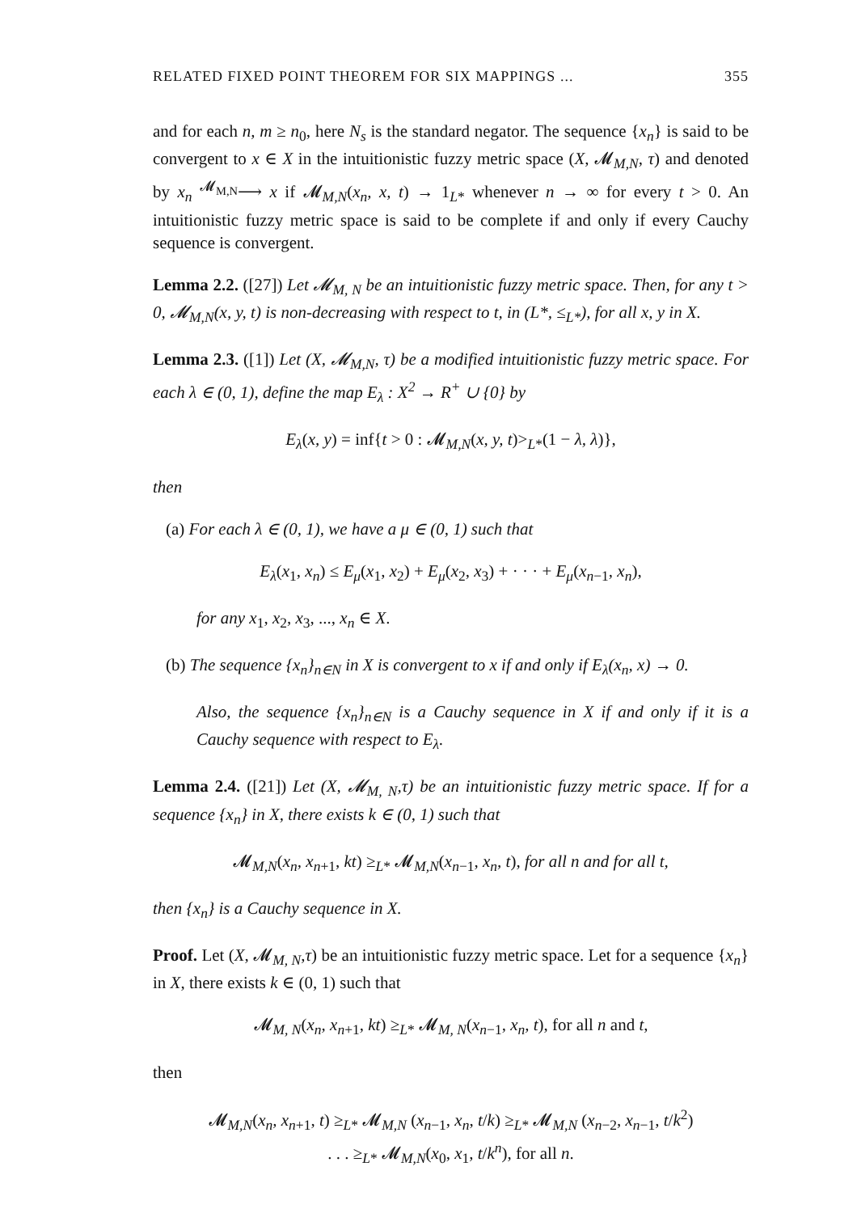RELATED FIXED POINT THEOREM FOR SIX MAPPINGS ... 355
and for each n, m ≥ n<sub>0</sub>, here N<sub>s</sub> is the standard negator. The sequence {x<sub>n</sub>} is said to be convergent to x ∈ X in the intuitionistic fuzzy metric space (X, 𝓜<sub>M,N</sub>, τ) and denoted by x<sub>n</sub> <sup>𝓜<sub>M,N</sub></sup>⟶ x if 𝓜<sub>M,N</sub>(x<sub>n</sub>, x, t) → 1<sub>L*</sub> whenever n → ∞ for every t > 0. An intuitionistic fuzzy metric space is said to be complete if and only if every Cauchy sequence is convergent.
Lemma 2.2. ([27]) Let 𝓜<sub>M, N</sub> be an intuitionistic fuzzy metric space. Then, for any t > 0, 𝓜<sub>M,N</sub>(x, y, t) is non-decreasing with respect to t, in (L*, ≤<sub>L*</sub>), for all x, y in X.
Lemma 2.3. ([1]) Let (X, 𝓜<sub>M,N</sub>, τ) be a modified intuitionistic fuzzy metric space. For each λ ∈ (0, 1), define the map E<sub>λ</sub> : X<sup>2</sup> → R<sup>+</sup> ∪ {0} by
E<sub>λ</sub>(x, y) = inf{t > 0 : 𝓜<sub>M,N</sub>(x, y, t)><sub>L*</sub>(1 − λ, λ)},
then
(a) For each λ ∈ (0, 1), we have a μ ∈ (0, 1) such that
E<sub>λ</sub>(x<sub>1</sub>, x<sub>n</sub>) ≤ E<sub>μ</sub>(x<sub>1</sub>, x<sub>2</sub>) + E<sub>μ</sub>(x<sub>2</sub>, x<sub>3</sub>) + · · · + E<sub>μ</sub>(x<sub>n−1</sub>, x<sub>n</sub>),
for any x<sub>1</sub>, x<sub>2</sub>, x<sub>3</sub>, ..., x<sub>n</sub> ∈ X.
(b) The sequence {x<sub>n</sub>}<sub>n∈N</sub> in X is convergent to x if and only if E<sub>λ</sub>(x<sub>n</sub>, x) → 0.
Also, the sequence {x<sub>n</sub>}<sub>n∈N</sub> is a Cauchy sequence in X if and only if it is a Cauchy sequence with respect to E<sub>λ</sub>.
Lemma 2.4. ([21]) Let (X, 𝓜<sub>M, N</sub>,τ) be an intuitionistic fuzzy metric space. If for a sequence {x<sub>n</sub>} in X, there exists k ∈ (0, 1) such that
𝓜<sub>M,N</sub>(x<sub>n</sub>, x<sub>n+1</sub>, kt) ≥<sub>L*</sub> 𝓜<sub>M,N</sub>(x<sub>n−1</sub>, x<sub>n</sub>, t), for all n and for all t,
then {x<sub>n</sub>} is a Cauchy sequence in X.
Proof. Let (X, 𝓜<sub>M, N</sub>,τ) be an intuitionistic fuzzy metric space. Let for a sequence {x<sub>n</sub>} in X, there exists k ∈ (0, 1) such that
𝓜<sub>M, N</sub>(x<sub>n</sub>, x<sub>n+1</sub>, kt) ≥<sub>L*</sub> 𝓜<sub>M, N</sub>(x<sub>n−1</sub>, x<sub>n</sub>, t), for all n and t,
then
𝓜<sub>M,N</sub>(x<sub>n</sub>, x<sub>n+1</sub>, t) ≥<sub>L*</sub> 𝓜<sub>M,N</sub> (x<sub>n−1</sub>, x<sub>n</sub>, t/k) ≥<sub>L*</sub> 𝓜<sub>M,N</sub> (x<sub>n−2</sub>, x<sub>n−1</sub>, t/k<sup>2</sup>)
. . . ≥<sub>L*</sub> 𝓜<sub>M,N</sub>(x<sub>0</sub>, x<sub>1</sub>, t/k<sup>n</sup>), for all n.